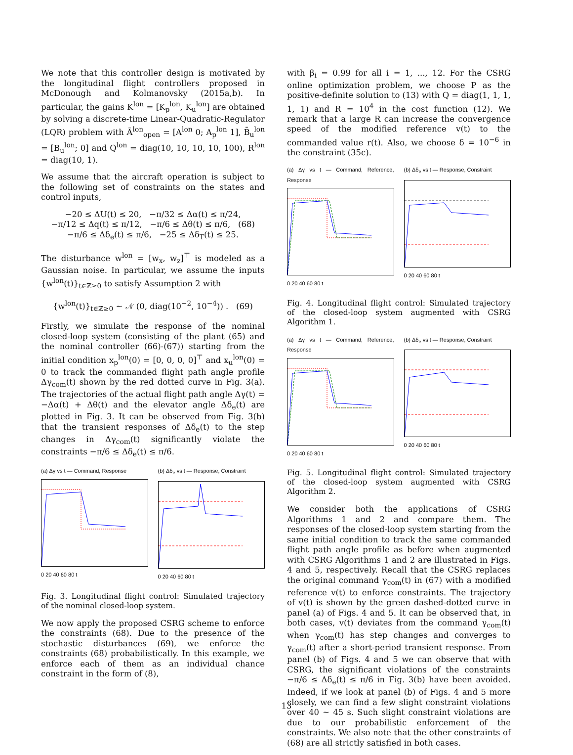We note that this controller design is motivated by the longitudinal flight controllers proposed in McDonough and Kolmanovsky (2015a,b). In particular, the gains K<sup>lon</sup> = [K<sub>p</sub><sup>lon</sup>, K<sub>u</sub><sup>lon</sup>] are obtained by solving a discrete-time Linear-Quadratic-Regulator (LQR) problem with Ā<sup>lon</sup><sub>open</sub> = [A<sup>lon</sup> 0; A<sub>p</sub><sup>lon</sup> 1], B̄<sub>u</sub><sup>lon</sup> = [B<sub>u</sub><sup>lon</sup>; 0] and Q<sup>lon</sup> = diag(10, 10, 10, 10, 100), R<sup>lon</sup> = diag(10, 1).
We assume that the aircraft operation is subject to the following set of constraints on the states and control inputs,
−20 ≤ ΔU(t) ≤ 20, −π/32 ≤ Δα(t) ≤ π/24,
−π/12 ≤ Δq(t) ≤ π/12, −π/6 ≤ Δθ(t) ≤ π/6, (68)
−π/6 ≤ Δδ<sub>e</sub>(t) ≤ π/6, −25 ≤ Δδ<sub>T</sub>(t) ≤ 25.
The disturbance w<sup>lon</sup> = [w<sub>x</sub>, w<sub>z</sub>]<sup>⊤</sup> is modeled as a Gaussian noise. In particular, we assume the inputs {w<sup>lon</sup>(t)}<sub>t∈ℤ≥0</sub> to satisfy Assumption 2 with
{w<sup>lon</sup>(t)}<sub>t∈ℤ≥0</sub> ∼ 𝒩 (0, diag(10<sup>−2</sup>, 10<sup>−4</sup>)) . (69)
Firstly, we simulate the response of the nominal closed-loop system (consisting of the plant (65) and the nominal controller (66)-(67)) starting from the initial condition x<sub>p</sub><sup>lon</sup>(0) = [0, 0, 0, 0]<sup>⊤</sup> and x<sub>u</sub><sup>lon</sup>(0) = 0 to track the commanded flight path angle profile Δγ<sub>com</sub>(t) shown by the red dotted curve in Fig. 3(a). The trajectories of the actual flight path angle Δγ(t) = −Δα(t) + Δθ(t) and the elevator angle Δδ<sub>e</sub>(t) are plotted in Fig. 3. It can be observed from Fig. 3(b) that the transient responses of Δδ<sub>e</sub>(t) to the step changes in Δγ<sub>com</sub>(t) significantly violate the constraints −π/6 ≤ Δδ<sub>e</sub>(t) ≤ π/6.
(a) Δγ vs t — Command, Response
0 20 40 60 80 t
(b) Δδ<sub>e</sub> vs t — Response, Constraint
0 20 40 60 80 t
Fig. 3. Longitudinal flight control: Simulated trajectory of the nominal closed-loop system.
We now apply the proposed CSRG scheme to enforce the constraints (68). Due to the presence of the stochastic disturbances (69), we enforce the constraints (68) probabilistically. In this example, we enforce each of them as an individual chance constraint in the form of (8),
with β<sub>i</sub> = 0.99 for all i = 1, ..., 12. For the CSRG online optimization problem, we choose P as the positive-definite solution to (13) with Q = diag(1, 1, 1, 1, 1) and R = 10<sup>4</sup> in the cost function (12). We remark that a large R can increase the convergence speed of the modified reference v(t) to the commanded value r(t). Also, we choose δ = 10<sup>−6</sup> in the constraint (35c).
(a) Δγ vs t — Command, Reference, Response
0 20 40 60 80 t
(b) Δδ<sub>e</sub> vs t — Response, Constraint
0 20 40 60 80 t
Fig. 4. Longitudinal flight control: Simulated trajectory of the closed-loop system augmented with CSRG Algorithm 1.
(a) Δγ vs t — Command, Reference, Response
0 20 40 60 80 t
(b) Δδ<sub>e</sub> vs t — Response, Constraint
0 20 40 60 80 t
Fig. 5. Longitudinal flight control: Simulated trajectory of the closed-loop system augmented with CSRG Algorithm 2.
We consider both the applications of CSRG Algorithms 1 and 2 and compare them. The responses of the closed-loop system starting from the same initial condition to track the same commanded flight path angle profile as before when augmented with CSRG Algorithms 1 and 2 are illustrated in Figs. 4 and 5, respectively. Recall that the CSRG replaces the original command γ<sub>com</sub>(t) in (67) with a modified reference v(t) to enforce constraints. The trajectory of v(t) is shown by the green dashed-dotted curve in panel (a) of Figs. 4 and 5. It can be observed that, in both cases, v(t) deviates from the command γ<sub>com</sub>(t) when γ<sub>com</sub>(t) has step changes and converges to γ<sub>com</sub>(t) after a short-period transient response. From panel (b) of Figs. 4 and 5 we can observe that with CSRG, the significant violations of the constraints −π/6 ≤ Δδ<sub>e</sub>(t) ≤ π/6 in Fig. 3(b) have been avoided. Indeed, if we look at panel (b) of Figs. 4 and 5 more closely, we can find a few slight constraint violations over 40 ∼ 45 s. Such slight constraint violations are due to our probabilistic enforcement of the constraints. We also note that the other constraints of (68) are all strictly satisfied in both cases.
13